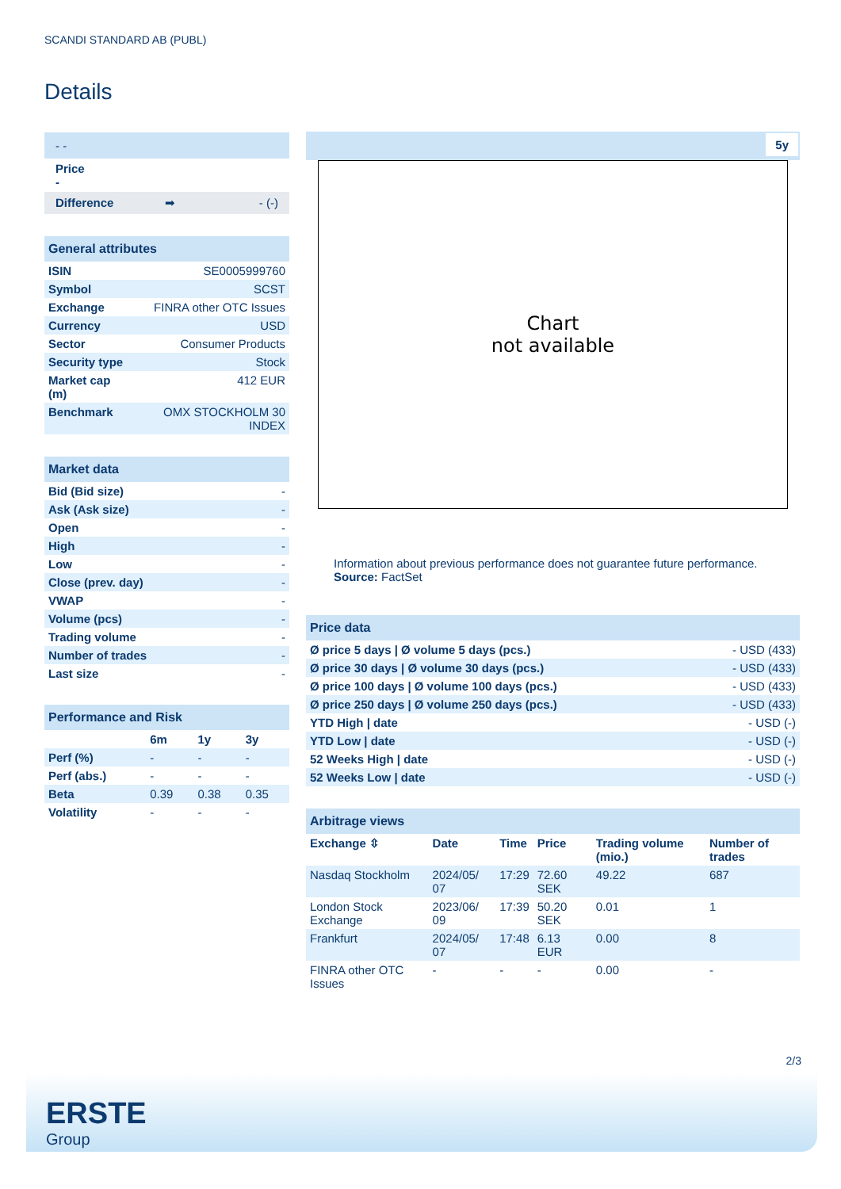SCANDI STANDARD AB (PUBL)
Details
| - - |
| Price - |
| Difference ➡ - (-) |
| General attributes | |
| --- | --- |
| ISIN | SE0005999760 |
| Symbol | SCST |
| Exchange | FINRA other OTC Issues |
| Currency | USD |
| Sector | Consumer Products |
| Security type | Stock |
| Market cap (m) | 412 EUR |
| Benchmark | OMX STOCKHOLM 30 INDEX |
| Market data | |
| --- | --- |
| Bid (Bid size) | - |
| Ask (Ask size) | - |
| Open | - |
| High | - |
| Low | - |
| Close (prev. day) | - |
| VWAP | - |
| Volume (pcs) | - |
| Trading volume | - |
| Number of trades | - |
| Last size | - |
| Performance and Risk | | | |
| --- | --- | --- | --- |
| | 6m | 1y | 3y |
| Perf (%) | - | - | - |
| Perf (abs.) | - | - | - |
| Beta | 0.39 | 0.38 | 0.35 |
| Volatility | - | - | - |
5y
Chart
not available
Information about previous performance does not guarantee future performance.
Source: FactSet
| Price data | |
| --- | --- |
| Ø price 5 days / Ø volume 5 days (pcs.) | - USD (433) |
| Ø price 30 days / Ø volume 30 days (pcs.) | - USD (433) |
| Ø price 100 days / Ø volume 100 days (pcs.) | - USD (433) |
| Ø price 250 days / Ø volume 250 days (pcs.) | - USD (433) |
| YTD High / date | - USD (-) |
| YTD Low / date | - USD (-) |
| 52 Weeks High / date | - USD (-) |
| 52 Weeks Low / date | - USD (-) |
| Arbitrage views | | | | | |
| --- | --- | --- | --- | --- | --- |
| Exchange ⇳ | Date | Time | Price | Trading volume (mio.) | Number of trades |
| Nasdaq Stockholm | 2024/05/ 07 | 17:29 | 72.60 SEK | 49.22 | 687 |
| London Stock Exchange | 2023/06/ 09 | 17:39 | 50.20 SEK | 0.01 | 1 |
| Frankfurt | 2024/05/ 07 | 17:48 | 6.13 EUR | 0.00 | 8 |
| FINRA other OTC Issues | - | - | - | 0.00 | - |
2/3
ERSTE
Group